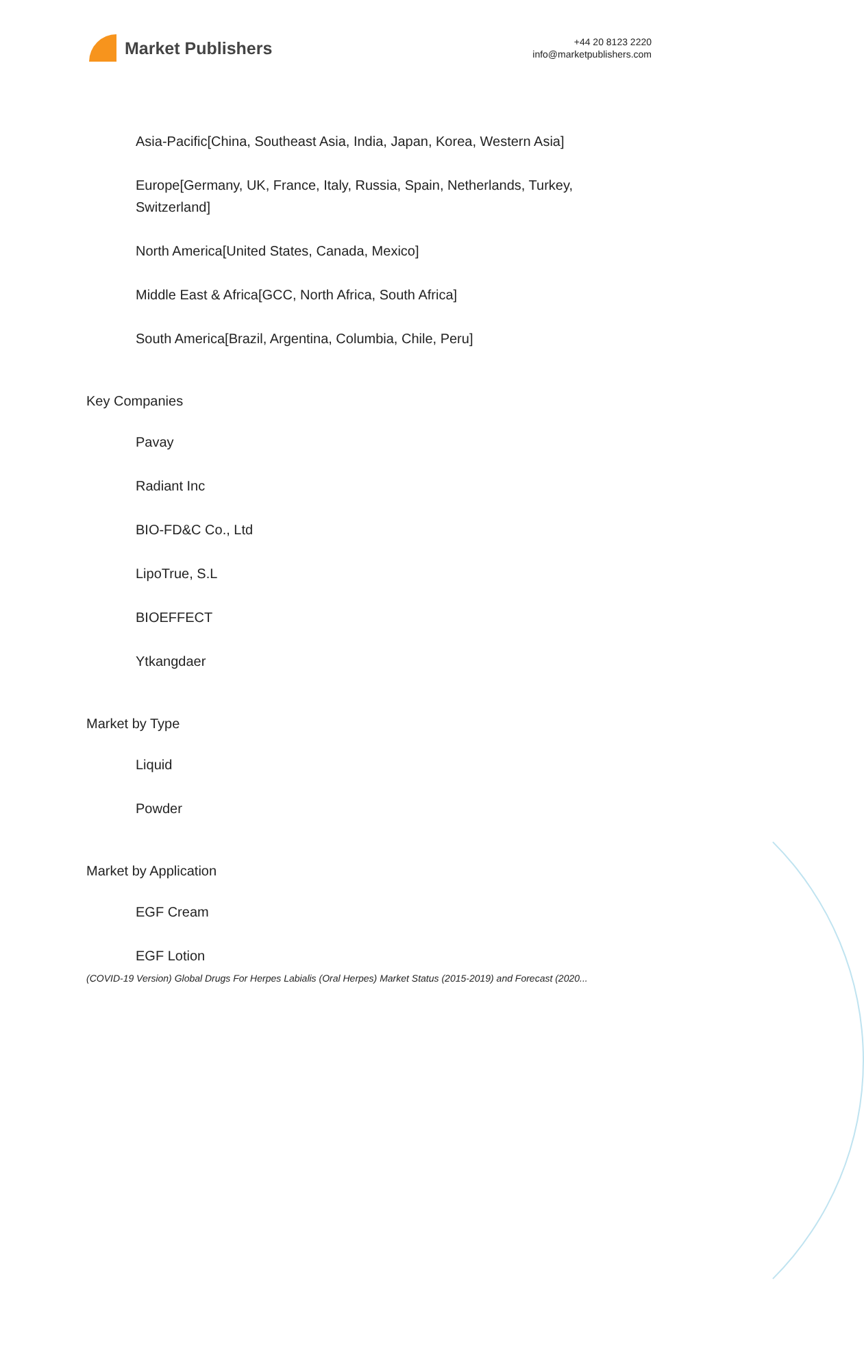Market Publishers
+44 20 8123 2220
info@marketpublishers.com
Asia-Pacific[China, Southeast Asia, India, Japan, Korea, Western Asia]
Europe[Germany, UK, France, Italy, Russia, Spain, Netherlands, Turkey, Switzerland]
North America[United States, Canada, Mexico]
Middle East & Africa[GCC, North Africa, South Africa]
South America[Brazil, Argentina, Columbia, Chile, Peru]
Key Companies
Pavay
Radiant Inc
BIO-FD&C Co., Ltd
LipoTrue, S.L
BIOEFFECT
Ytkangdaer
Market by Type
Liquid
Powder
Market by Application
EGF Cream
EGF Lotion
(COVID-19 Version) Global Drugs For Herpes Labialis (Oral Herpes) Market Status (2015-2019) and Forecast (2020...